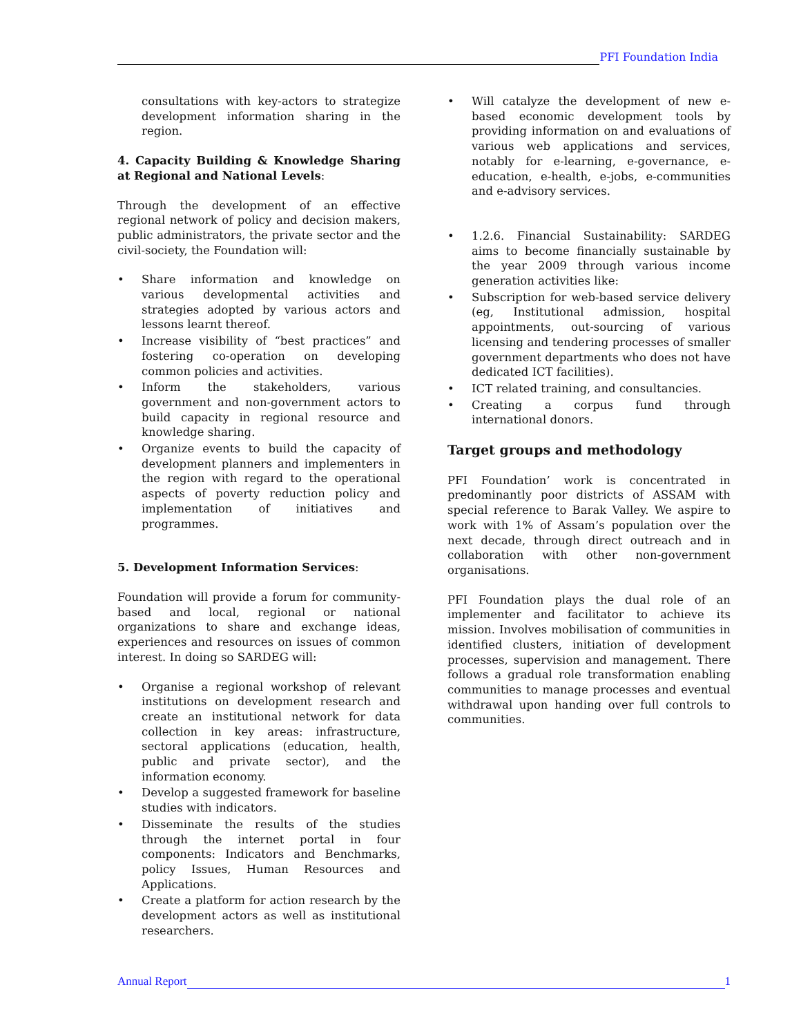PFI Foundation India
consultations with key-actors to strategize development information sharing in the region.
4. Capacity Building & Knowledge Sharing at Regional and National Levels:
Through the development of an effective regional network of policy and decision makers, public administrators, the private sector and the civil-society, the Foundation will:
• Share information and knowledge on various developmental activities and strategies adopted by various actors and lessons learnt thereof.
• Increase visibility of “best practices” and fostering co-operation on developing common policies and activities.
• Inform the stakeholders, various government and non-government actors to build capacity in regional resource and knowledge sharing.
• Organize events to build the capacity of development planners and implementers in the region with regard to the operational aspects of poverty reduction policy and implementation of initiatives and programmes.
5. Development Information Services:
Foundation will provide a forum for community-based and local, regional or national organizations to share and exchange ideas, experiences and resources on issues of common interest. In doing so SARDEG will:
• Organise a regional workshop of relevant institutions on development research and create an institutional network for data collection in key areas: infrastructure, sectoral applications (education, health, public and private sector), and the information economy.
• Develop a suggested framework for baseline studies with indicators.
• Disseminate the results of the studies through the internet portal in four components: Indicators and Benchmarks, policy Issues, Human Resources and Applications.
• Create a platform for action research by the development actors as well as institutional researchers.
• Will catalyze the development of new e-based economic development tools by providing information on and evaluations of various web applications and services, notably for e-learning, e-governance, e-education, e-health, e-jobs, e-communities and e-advisory services.
• 1.2.6. Financial Sustainability: SARDEG aims to become financially sustainable by the year 2009 through various income generation activities like:
• Subscription for web-based service delivery (eg, Institutional admission, hospital appointments, out-sourcing of various licensing and tendering processes of smaller government departments who does not have dedicated ICT facilities).
• ICT related training, and consultancies.
• Creating a corpus fund through international donors.
Target groups and methodology
PFI Foundation’ work is concentrated in predominantly poor districts of ASSAM with special reference to Barak Valley. We aspire to work with 1% of Assam’s population over the next decade, through direct outreach and in collaboration with other non-government organisations.
PFI Foundation plays the dual role of an implementer and facilitator to achieve its mission. Involves mobilisation of communities in identified clusters, initiation of development processes, supervision and management. There follows a gradual role transformation enabling communities to manage processes and eventual withdrawal upon handing over full controls to communities.
Annual Report
1